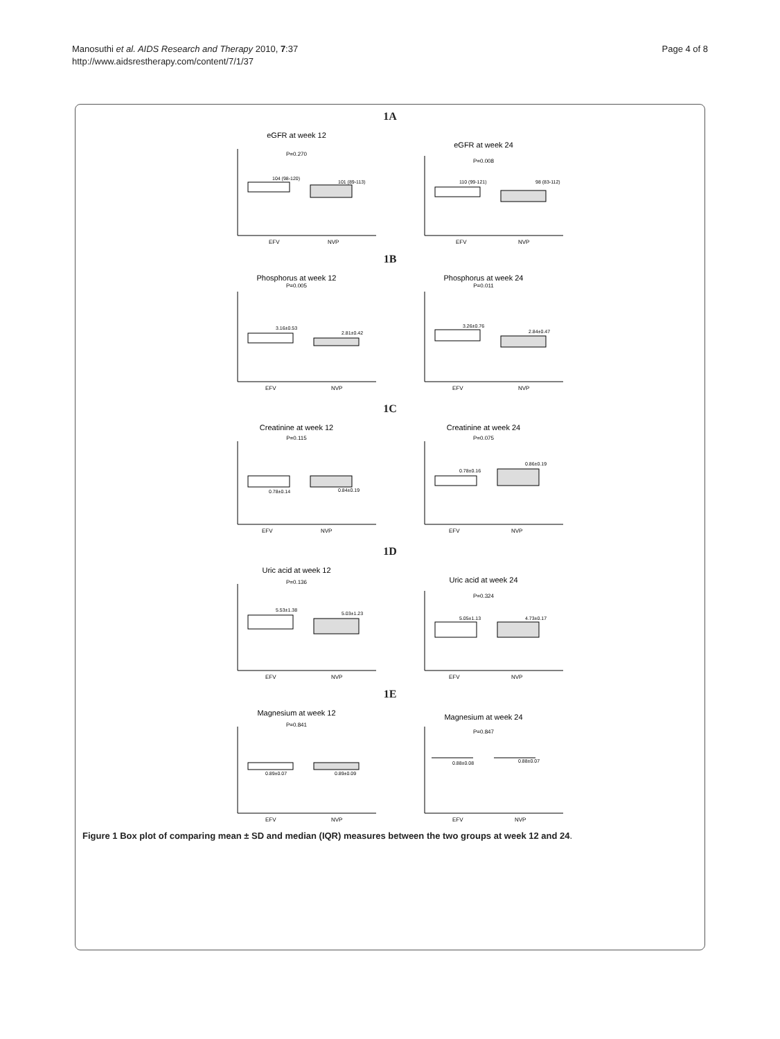Manosuthi et al. AIDS Research and Therapy 2010, 7:37
http://www.aidsrestherapy.com/content/7/1/37
Page 4 of 8
1A
eGFR at week 12
P=0.270
104 (98-120)
101 (89-113)
EFV
NVP
eGFR at week 24
P=0.008
110 (99-121)
98 (83-112)
EFV
NVP
1B
Phosphorus at week 12
P=0.005
3.16±0.53
2.81±0.42
EFV
NVP
Phosphorus at week 24
P=0.011
3.26±0.76
2.84±0.47
EFV
NVP
1C
Creatinine at week 12
P=0.115
0.78±0.14
0.84±0.19
EFV
NVP
Creatinine at week 24
P=0.075
0.78±0.16
0.86±0.19
EFV
NVP
1D
Uric acid at week 12
P=0.136
5.53±1.38
5.03±1.23
EFV
NVP
Uric acid at week 24
P=0.324
5.05±1.13
4.73±0.17
EFV
NVP
1E
Magnesium at week 12
P=0.841
0.89±0.07
0.89±0.09
EFV
NVP
Magnesium at week 24
P=0.847
0.88±0.08
0.88±0.07
EFV
NVP
Figure 1 Box plot of comparing mean ± SD and median (IQR) measures between the two groups at week 12 and 24.